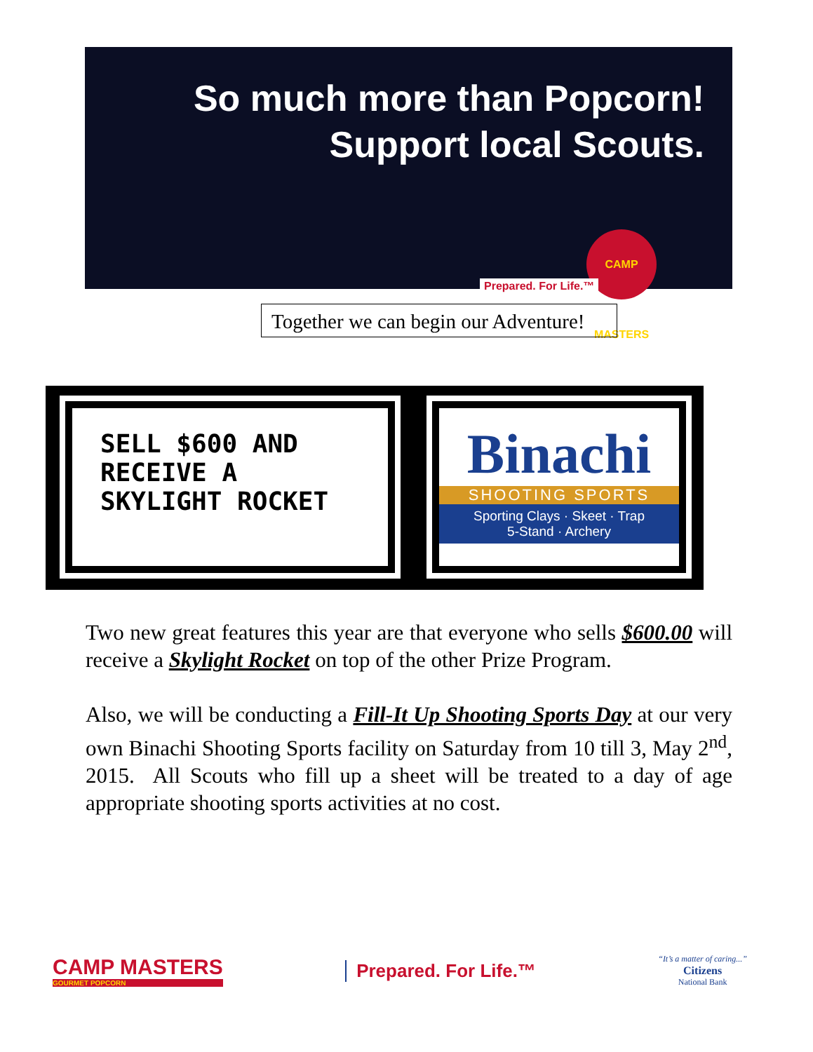So much more than Popcorn!
Support local Scouts.
CAMP MASTERS
Prepared. For Life.™
Together we can begin our Adventure!
SELL $600 AND RECEIVE A SKYLIGHT ROCKET
Binachi
SHOOTING SPORTS
Sporting Clays · Skeet · Trap
5-Stand · Archery
Two new great features this year are that everyone who sells $600.00 will receive a Skylight Rocket on top of the other Prize Program.
Also, we will be conducting a Fill-It Up Shooting Sports Day at our very own Binachi Shooting Sports facility on Saturday from 10 till 3, May 2<sup>nd</sup>, 2015. All Scouts who fill up a sheet will be treated to a day of age appropriate shooting sports activities at no cost.
CAMP MASTERS
GOURMET POPCORN
Prepared. For Life.™
“It’s a matter of caring...”
Citizens
National Bank